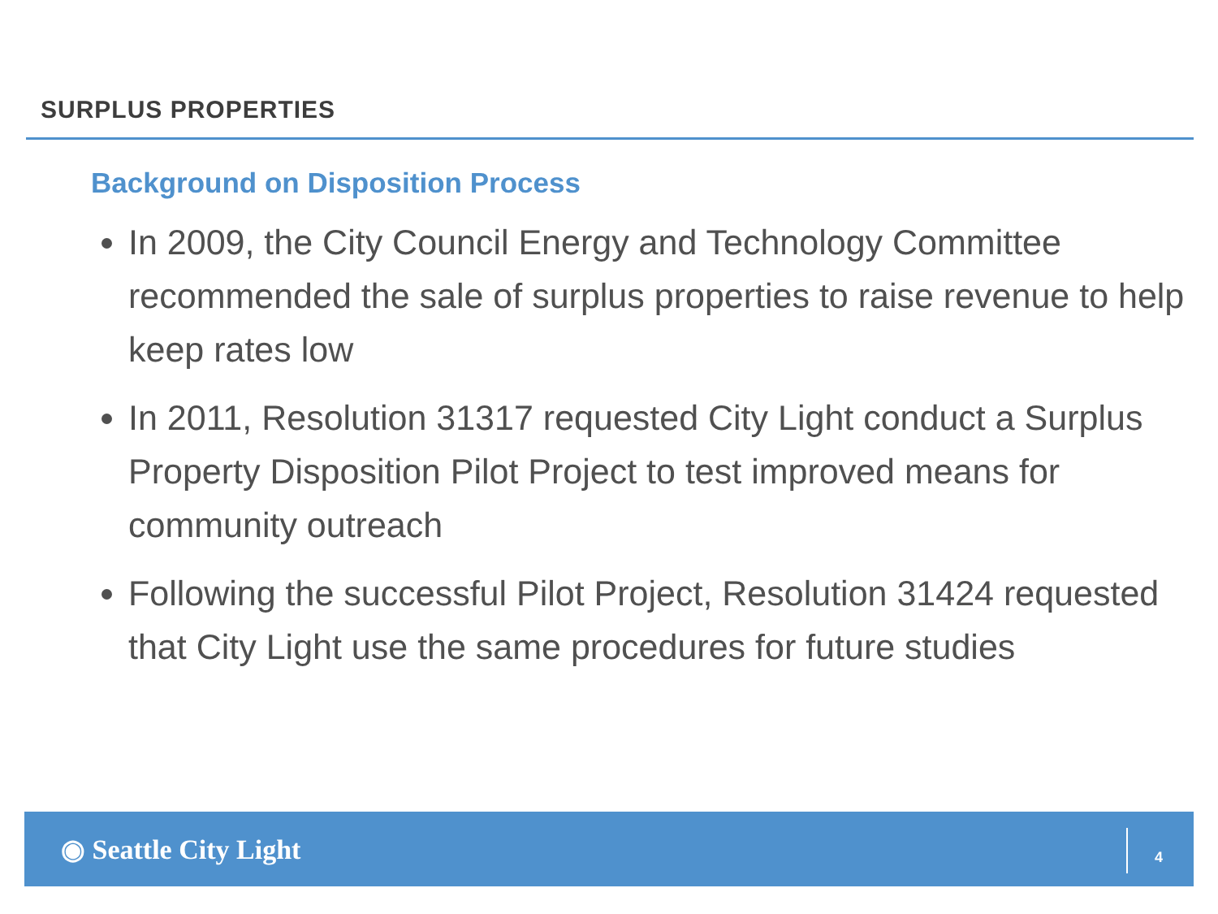SURPLUS PROPERTIES
Background on Disposition Process
In 2009, the City Council Energy and Technology Committee recommended the sale of surplus properties to raise revenue to help keep rates low
In 2011, Resolution 31317 requested City Light conduct a Surplus Property Disposition Pilot Project to test improved means for community outreach
Following the successful Pilot Project, Resolution 31424 requested that City Light use the same procedures for future studies
◉ Seattle City Light 4